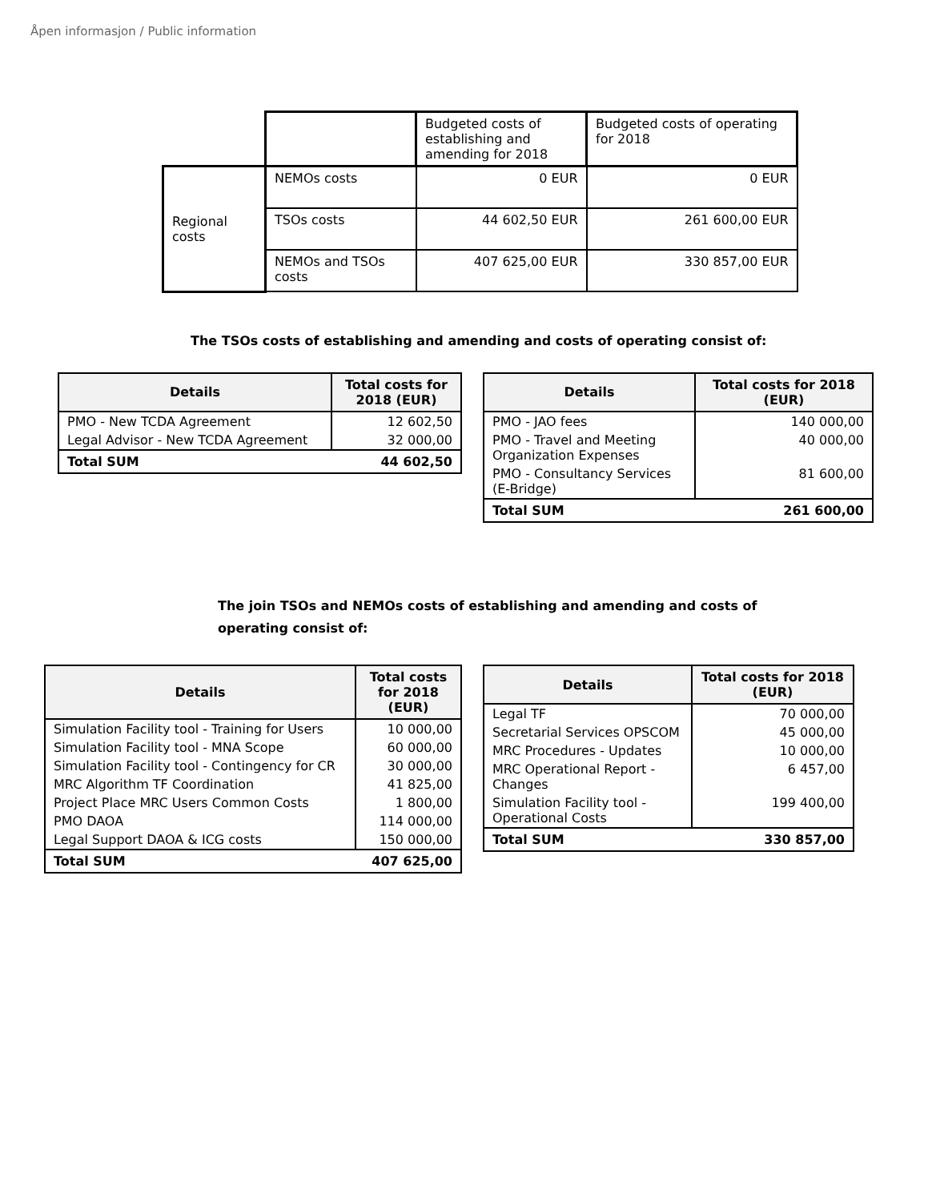Åpen informasjon / Public information
| | | Budgeted costs of establishing and amending for 2018 | Budgeted costs of operating for 2018 |
| Regional costs | NEMOs costs | 0 EUR | 0 EUR |
| | TSOs costs | 44 602,50 EUR | 261 600,00 EUR |
| | NEMOs and TSOs costs | 407 625,00 EUR | 330 857,00 EUR |
The TSOs costs of establishing and amending and costs of operating consist of:
| Details | Total costs for 2018 (EUR) |
| --- | --- |
| PMO - New TCDA Agreement | 12 602,50 |
| Legal Advisor - New TCDA Agreement | 32 000,00 |
| Total SUM | 44 602,50 |
| Details | Total costs for 2018 (EUR) |
| --- | --- |
| PMO - JAO fees | 140 000,00 |
| PMO - Travel and Meeting Organization Expenses | 40 000,00 |
| PMO - Consultancy Services (E-Bridge) | 81 600,00 |
| Total SUM | 261 600,00 |
The join TSOs and NEMOs costs of establishing and amending and costs of operating consist of:
| Details | Total costs for 2018 (EUR) |
| --- | --- |
| Simulation Facility tool - Training for Users | 10 000,00 |
| Simulation Facility tool - MNA Scope | 60 000,00 |
| Simulation Facility tool - Contingency for CR | 30 000,00 |
| MRC Algorithm TF Coordination | 41 825,00 |
| Project Place MRC Users Common Costs | 1 800,00 |
| PMO DAOA | 114 000,00 |
| Legal Support DAOA & ICG costs | 150 000,00 |
| Total SUM | 407 625,00 |
| Details | Total costs for 2018 (EUR) |
| --- | --- |
| Legal TF | 70 000,00 |
| Secretarial Services OPSCOM | 45 000,00 |
| MRC Procedures - Updates | 10 000,00 |
| MRC Operational Report - Changes | 6 457,00 |
| Simulation Facility tool - Operational Costs | 199 400,00 |
| Total SUM | 330 857,00 |